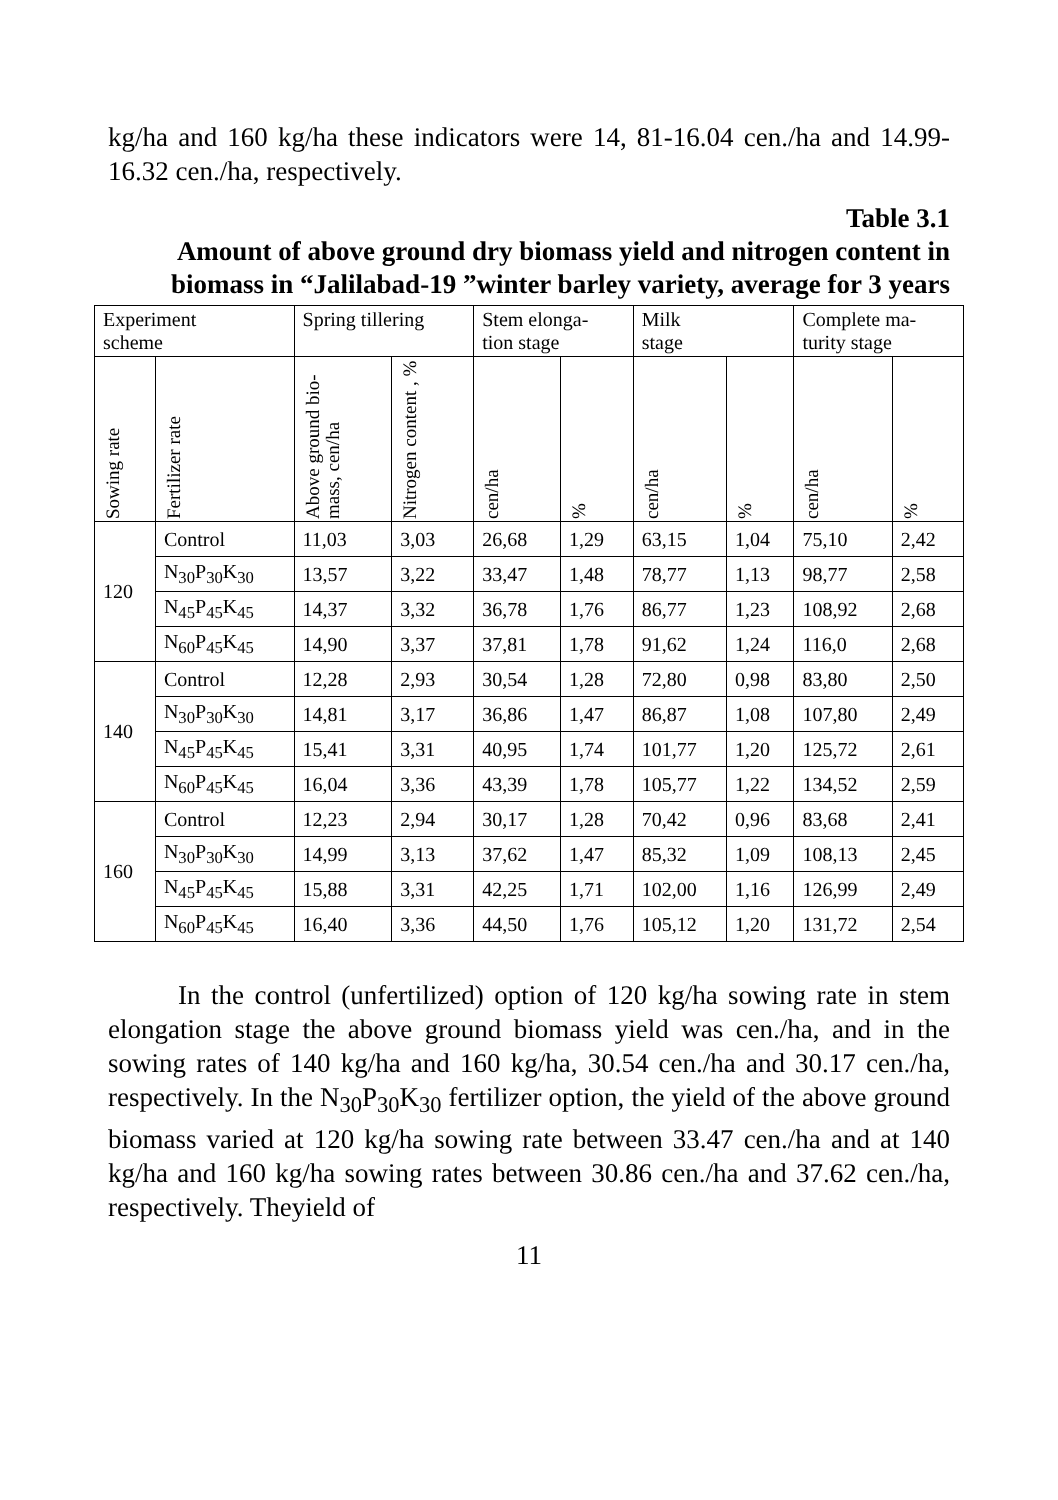kg/ha and 160 kg/ha these indicators were 14, 81-16.04 cen./ha and 14.99-16.32 cen./ha, respectively.
Table 3.1
Amount of above ground dry biomass yield and nitrogen content in biomass in “Jalilabad-19 ”winter barley variety, average for 3 years
| Experiment scheme | | Spring tillering | | Stem elonga- tion stage | | Milk stage | | Complete ma- turity stage | |
| --- | --- | --- | --- | --- | --- | --- | --- | --- | --- |
| Sowing rate | Fertilizer rate | Above ground bio-mass, cen/ha | Nitrogen content , % | cen/ha | % | cen/ha | % | cen/ha | % |
| 120 | Control | 11,03 | 3,03 | 26,68 | 1,29 | 63,15 | 1,04 | 75,10 | 2,42 |
| | N<sub>30</sub>P<sub>30</sub>K<sub>30</sub> | 13,57 | 3,22 | 33,47 | 1,48 | 78,77 | 1,13 | 98,77 | 2,58 |
| | N<sub>45</sub>P<sub>45</sub>K<sub>45</sub> | 14,37 | 3,32 | 36,78 | 1,76 | 86,77 | 1,23 | 108,92 | 2,68 |
| | N<sub>60</sub>P<sub>45</sub>K<sub>45</sub> | 14,90 | 3,37 | 37,81 | 1,78 | 91,62 | 1,24 | 116,0 | 2,68 |
| 140 | Control | 12,28 | 2,93 | 30,54 | 1,28 | 72,80 | 0,98 | 83,80 | 2,50 |
| | N<sub>30</sub>P<sub>30</sub>K<sub>30</sub> | 14,81 | 3,17 | 36,86 | 1,47 | 86,87 | 1,08 | 107,80 | 2,49 |
| | N<sub>45</sub>P<sub>45</sub>K<sub>45</sub> | 15,41 | 3,31 | 40,95 | 1,74 | 101,77 | 1,20 | 125,72 | 2,61 |
| | N<sub>60</sub>P<sub>45</sub>K<sub>45</sub> | 16,04 | 3,36 | 43,39 | 1,78 | 105,77 | 1,22 | 134,52 | 2,59 |
| 160 | Control | 12,23 | 2,94 | 30,17 | 1,28 | 70,42 | 0,96 | 83,68 | 2,41 |
| | N<sub>30</sub>P<sub>30</sub>K<sub>30</sub> | 14,99 | 3,13 | 37,62 | 1,47 | 85,32 | 1,09 | 108,13 | 2,45 |
| | N<sub>45</sub>P<sub>45</sub>K<sub>45</sub> | 15,88 | 3,31 | 42,25 | 1,71 | 102,00 | 1,16 | 126,99 | 2,49 |
| | N<sub>60</sub>P<sub>45</sub>K<sub>45</sub> | 16,40 | 3,36 | 44,50 | 1,76 | 105,12 | 1,20 | 131,72 | 2,54 |
In the control (unfertilized) option of 120 kg/ha sowing rate in stem elongation stage the above ground biomass yield was cen./ha, and in the sowing rates of 140 kg/ha and 160 kg/ha, 30.54 cen./ha and 30.17 cen./ha, respectively. In the N<sub>30</sub>P<sub>30</sub>K<sub>30</sub> fertilizer option, the yield of the above ground biomass varied at 120 kg/ha sowing rate between 33.47 cen./ha and at 140 kg/ha and 160 kg/ha sowing rates between 30.86 cen./ha and 37.62 cen./ha, respectively. Theyield of
11